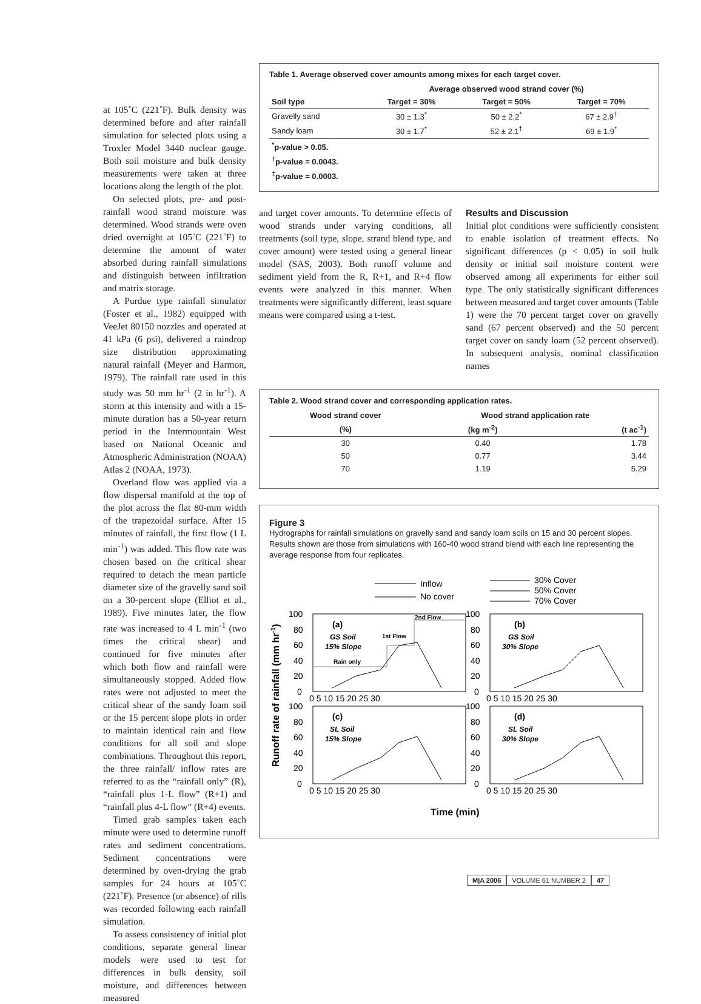at 105˚C (221˚F). Bulk density was determined before and after rainfall simulation for selected plots using a Troxler Model 3440 nuclear gauge. Both soil moisture and bulk density measurements were taken at three locations along the length of the plot.
On selected plots, pre- and post-rainfall wood strand moisture was determined. Wood strands were oven dried overnight at 105˚C (221˚F) to determine the amount of water absorbed during rainfall simulations and distinguish between infiltration and matrix storage.
A Purdue type rainfall simulator (Foster et al., 1982) equipped with VeeJet 80150 nozzles and operated at 41 kPa (6 psi), delivered a raindrop size distribution approximating natural rainfall (Meyer and Harmon, 1979). The rainfall rate used in this study was 50 mm hr<sup>-1</sup> (2 in hr<sup>-1</sup>). A storm at this intensity and with a 15-minute duration has a 50-year return period in the Intermountain West based on National Oceanic and Atmospheric Administration (NOAA) Atlas 2 (NOAA, 1973).
Overland flow was applied via a flow dispersal manifold at the top of the plot across the flat 80-mm width of the trapezoidal surface. After 15 minutes of rainfall, the first flow (1 L min<sup>-1</sup>) was added. This flow rate was chosen based on the critical shear required to detach the mean particle diameter size of the gravelly sand soil on a 30-percent slope (Elliot et al., 1989). Five minutes later, the flow rate was increased to 4 L min<sup>-1</sup> (two times the critical shear) and continued for five minutes after which both flow and rainfall were simultaneously stopped. Added flow rates were not adjusted to meet the critical shear of the sandy loam soil or the 15 percent slope plots in order to maintain identical rain and flow conditions for all soil and slope combinations. Throughout this report, the three rainfall/ inflow rates are referred to as the “rainfall only” (R), “rainfall plus 1-L flow” (R+1) and “rainfall plus 4-L flow” (R+4) events.
Timed grab samples taken each minute were used to determine runoff rates and sediment concentrations. Sediment concentrations were determined by oven-drying the grab samples for 24 hours at 105˚C (221˚F). Presence (or absence) of rills was recorded following each rainfall simulation.
To assess consistency of initial plot conditions, separate general linear models were used to test for differences in bulk density, soil moisture, and differences between measured
Table 1. Average observed cover amounts among mixes for each target cover.
| | Average observed wood strand cover (%) | | |
| --- | --- | --- | --- |
| Soil type | Target = 30% | Target = 50% | Target = 70% |
| Gravelly sand | 30 ± 1.3<sup>*</sup> | 50 ± 2.2<sup>*</sup> | 67 ± 2.9<sup>†</sup> |
| Sandy loam | 30 ± 1.7<sup>*</sup> | 52 ± 2.1<sup>†</sup> | 69 ± 1.9<sup>*</sup> |
| <sup>*</sup> p-value > 0.05. | | | |
| <sup>†</sup> p-value = 0.0043. | | | |
| <sup>‡</sup> p-value = 0.0003. | | | |
and target cover amounts. To determine effects of wood strands under varying conditions, all treatments (soil type, slope, strand blend type, and cover amount) were tested using a general linear model (SAS, 2003). Both runoff volume and sediment yield from the R, R+1, and R+4 flow events were analyzed in this manner. When treatments were significantly different, least square means were compared using a t-test.
Results and Discussion
Initial plot conditions were sufficiently consistent to enable isolation of treatment effects. No significant differences (p < 0.05) in soil bulk density or initial soil moisture content were observed among all experiments for either soil type. The only statistically significant differences between measured and target cover amounts (Table 1) were the 70 percent target cover on gravelly sand (67 percent observed) and the 50 percent target cover on sandy loam (52 percent observed). In subsequent analysis, nominal classification names
Table 2. Wood strand cover and corresponding application rates.
| Wood strand cover | Wood strand application rate | |
| --- | --- | --- |
| (%) | (kg m<sup>-2</sup>) | (t ac<sup>-1</sup>) |
| 30 | 0.40 | 1.78 |
| 50 | 0.77 | 3.44 |
| 70 | 1.19 | 5.29 |
Figure 3
Hydrographs for rainfall simulations on gravelly sand and sandy loam soils on 15 and 30 percent slopes. Results shown are those from simulations with 160-40 wood strand blend with each line representing the average response from four replicates.
Inflow
No cover
30% Cover
50% Cover
70% Cover
(a)
(b)
(c)
(d)
GS Soil
15% Slope
GS Soil
30% Slope
SL Soil
15% Slope
SL Soil
30% Slope
Rain only
1st Flow
2nd Flow
100
80
60
40
20
0
100
80
60
40
20
0
100
80
60
40
20
0
100
80
60
40
20
0
0 5 10 15 20 25 30
0 5 10 15 20 25 30
0 5 10 15 20 25 30
0 5 10 15 20 25 30
Runoff rate of rainfall (mm hr-1)
Time (min)
M|A 2006 VOLUME 61 NUMBER 2 47